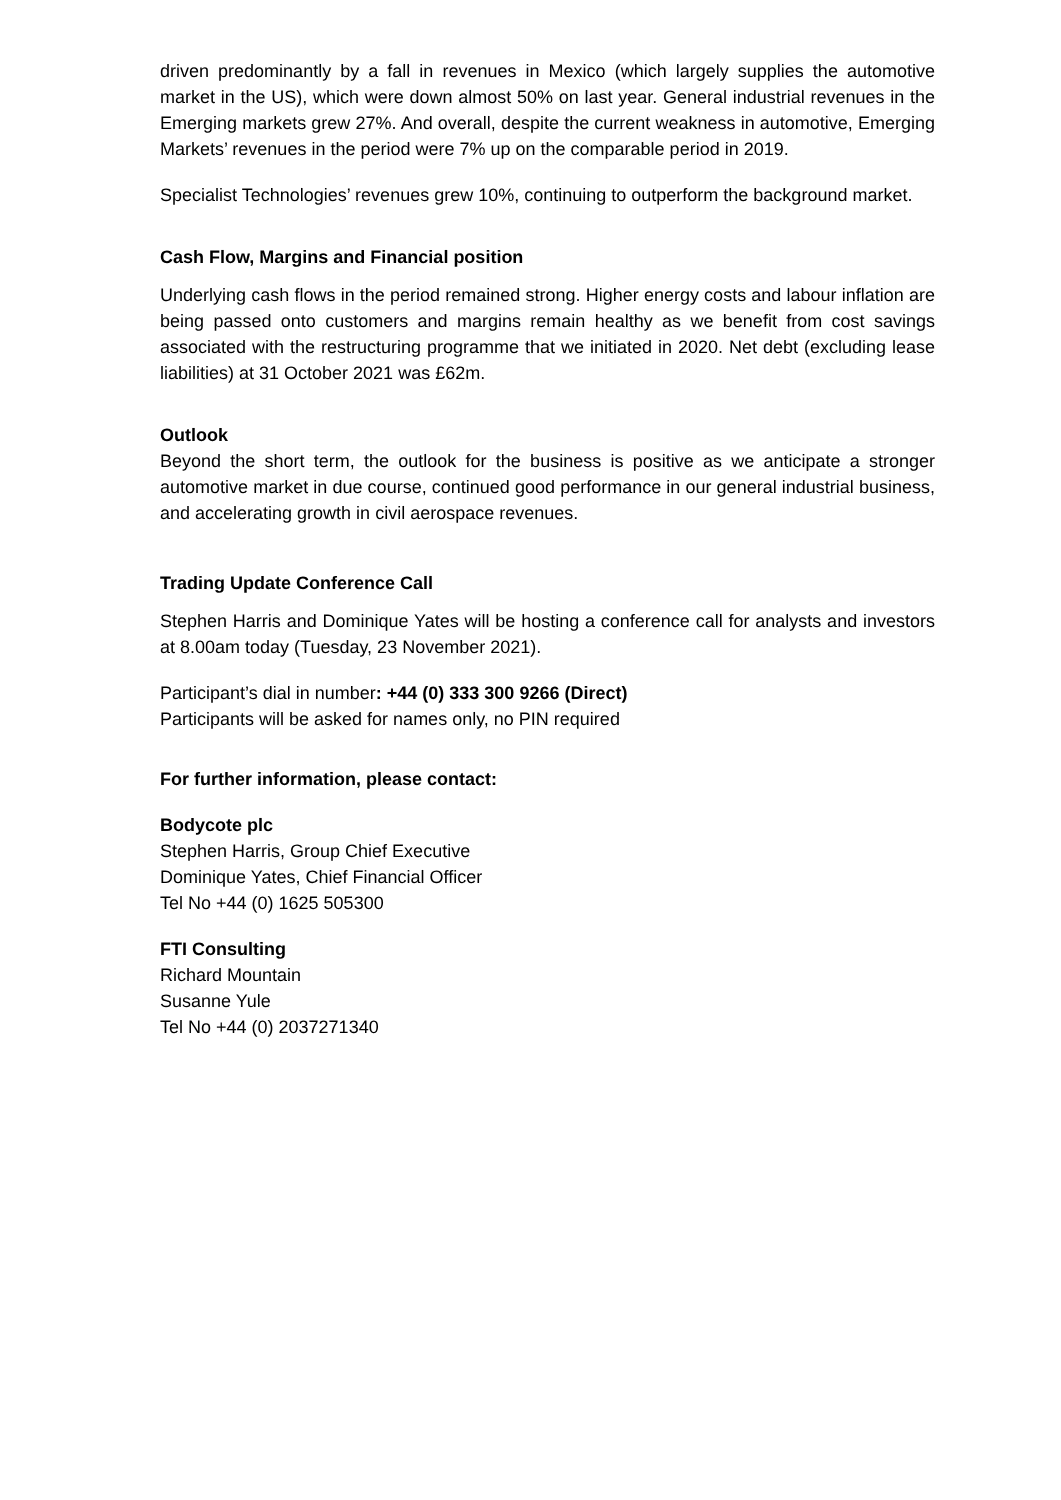driven predominantly by a fall in revenues in Mexico (which largely supplies the automotive market in the US), which were down almost 50% on last year. General industrial revenues in the Emerging markets grew 27%. And overall, despite the current weakness in automotive, Emerging Markets’ revenues in the period were 7% up on the comparable period in 2019.
Specialist Technologies’ revenues grew 10%, continuing to outperform the background market.
Cash Flow, Margins and Financial position
Underlying cash flows in the period remained strong. Higher energy costs and labour inflation are being passed onto customers and margins remain healthy as we benefit from cost savings associated with the restructuring programme that we initiated in 2020. Net debt (excluding lease liabilities) at 31 October 2021 was £62m.
Outlook
Beyond the short term, the outlook for the business is positive as we anticipate a stronger automotive market in due course, continued good performance in our general industrial business, and accelerating growth in civil aerospace revenues.
Trading Update Conference Call
Stephen Harris and Dominique Yates will be hosting a conference call for analysts and investors at 8.00am today (Tuesday, 23 November 2021).
Participant’s dial in number: +44 (0) 333 300 9266 (Direct)
Participants will be asked for names only, no PIN required
For further information, please contact:
Bodycote plc
Stephen Harris, Group Chief Executive
Dominique Yates, Chief Financial Officer
Tel No +44 (0) 1625 505300
FTI Consulting
Richard Mountain
Susanne Yule
Tel No +44 (0) 2037271340